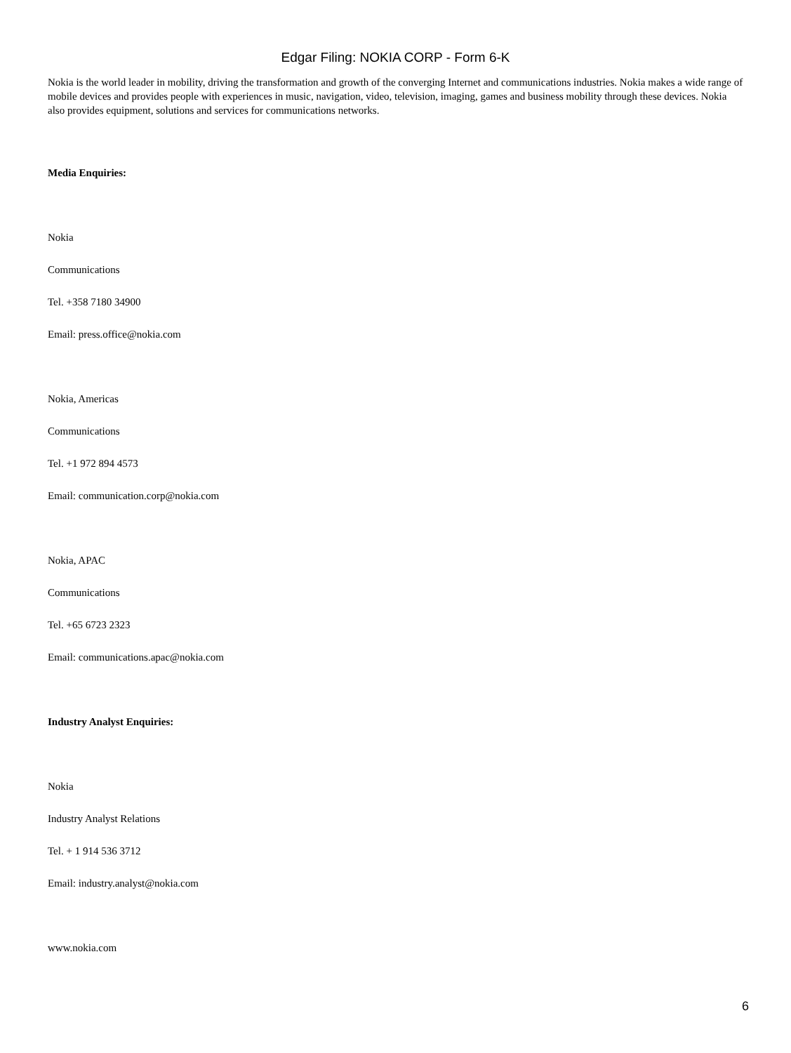Edgar Filing: NOKIA CORP - Form 6-K
Nokia is the world leader in mobility, driving the transformation and growth of the converging Internet and communications industries. Nokia makes a wide range of mobile devices and provides people with experiences in music, navigation, video, television, imaging, games and business mobility through these devices. Nokia also provides equipment, solutions and services for communications networks.
Media Enquiries:
Nokia
Communications
Tel. +358 7180 34900
Email: press.office@nokia.com
Nokia, Americas
Communications
Tel. +1 972 894 4573
Email: communication.corp@nokia.com
Nokia, APAC
Communications
Tel. +65 6723 2323
Email: communications.apac@nokia.com
Industry Analyst Enquiries:
Nokia
Industry Analyst Relations
Tel. + 1 914 536 3712
Email: industry.analyst@nokia.com
www.nokia.com
6